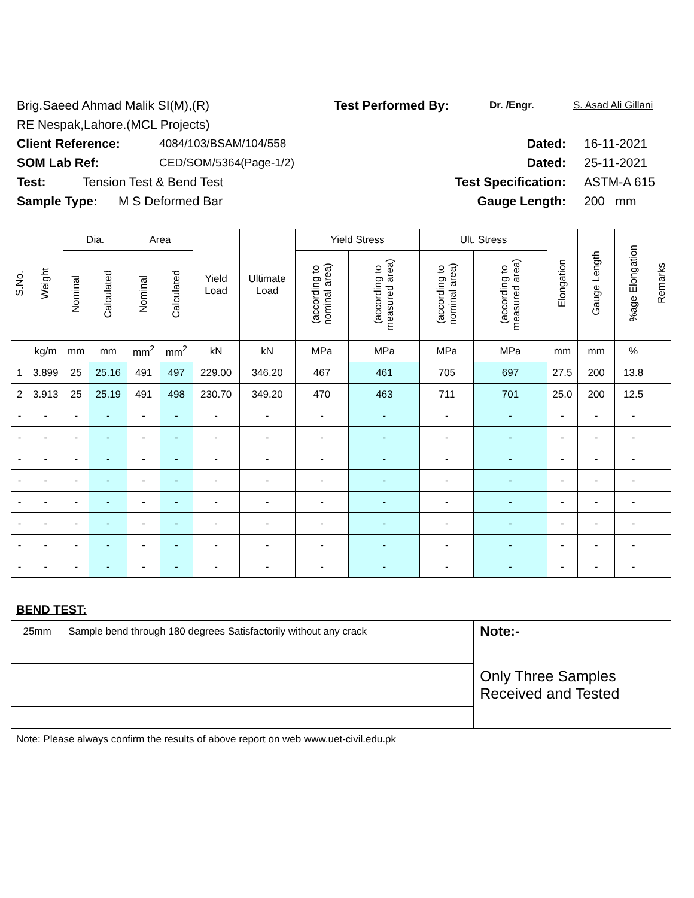Brig.Saeed Ahmad Malik SI(M),(R) Test Performed By: Dr. /Engr. S. Asad Ali Gillani
RE Nespak,Lahore.(MCL Projects)
Client Reference: 4084/103/BSAM/104/558 Dated: 16-11-2021
SOM Lab Ref: CED/SOM/5364(Page-1/2) Dated: 25-11-2021
Test: Tension Test & Bend Test Test Specification: ASTM-A 615
Sample Type: M S Deformed Bar Gauge Length: 200 mm
| S.No. | Weight | Dia. | | Area | | Yield Load | Ultimate Load | Yield Stress | | Ult. Stress | | Elongation | Gauge Length | %age Elongation | Remarks |
| --- | --- | --- | --- | --- | --- | --- | --- | --- | --- | --- | --- | --- | --- | --- | --- |
| | | Nominal | Calculated | Nominal | Calculated | | | (according to nominal area) | (according to measured area) | (according to nominal area) | (according to measured area) | | | | |
| | kg/m | mm | mm | mm<sup>2</sup> | mm<sup>2</sup> | kN | kN | MPa | MPa | MPa | MPa | mm | mm | % | |
| 1 | 3.899 | 25 | 25.16 | 491 | 497 | 229.00 | 346.20 | 467 | 461 | 705 | 697 | 27.5 | 200 | 13.8 | |
| 2 | 3.913 | 25 | 25.19 | 491 | 498 | 230.70 | 349.20 | 470 | 463 | 711 | 701 | 25.0 | 200 | 12.5 | |
| - | - | - | - | - | - | - | - | - | - | - | - | - | - | - | |
| - | - | - | - | - | - | - | - | - | - | - | - | - | - | - | |
| - | - | - | - | - | - | - | - | - | - | - | - | - | - | - | |
| - | - | - | - | - | - | - | - | - | - | - | - | - | - | - | |
| - | - | - | - | - | - | - | - | - | - | - | - | - | - | - | |
| - | - | - | - | - | - | - | - | - | - | - | - | - | - | - | |
| - | - | - | - | - | - | - | - | - | - | - | - | - | - | - | |
| - | - | - | - | - | - | - | - | - | - | - | - | - | - | - | |
| BEND TEST: | | | | | | | | | | | | | | | |
| 25mm | | Sample bend through 180 degrees Satisfactorily without any crack | | | | | | | | | Note:- | | | | |
| | | | | | | | | | | | Only Three Samples Received and Tested | | | | |
| Note: Please always confirm the results of above report on web www.uet-civil.edu.pk | | | | | | | | | | | | | | | |